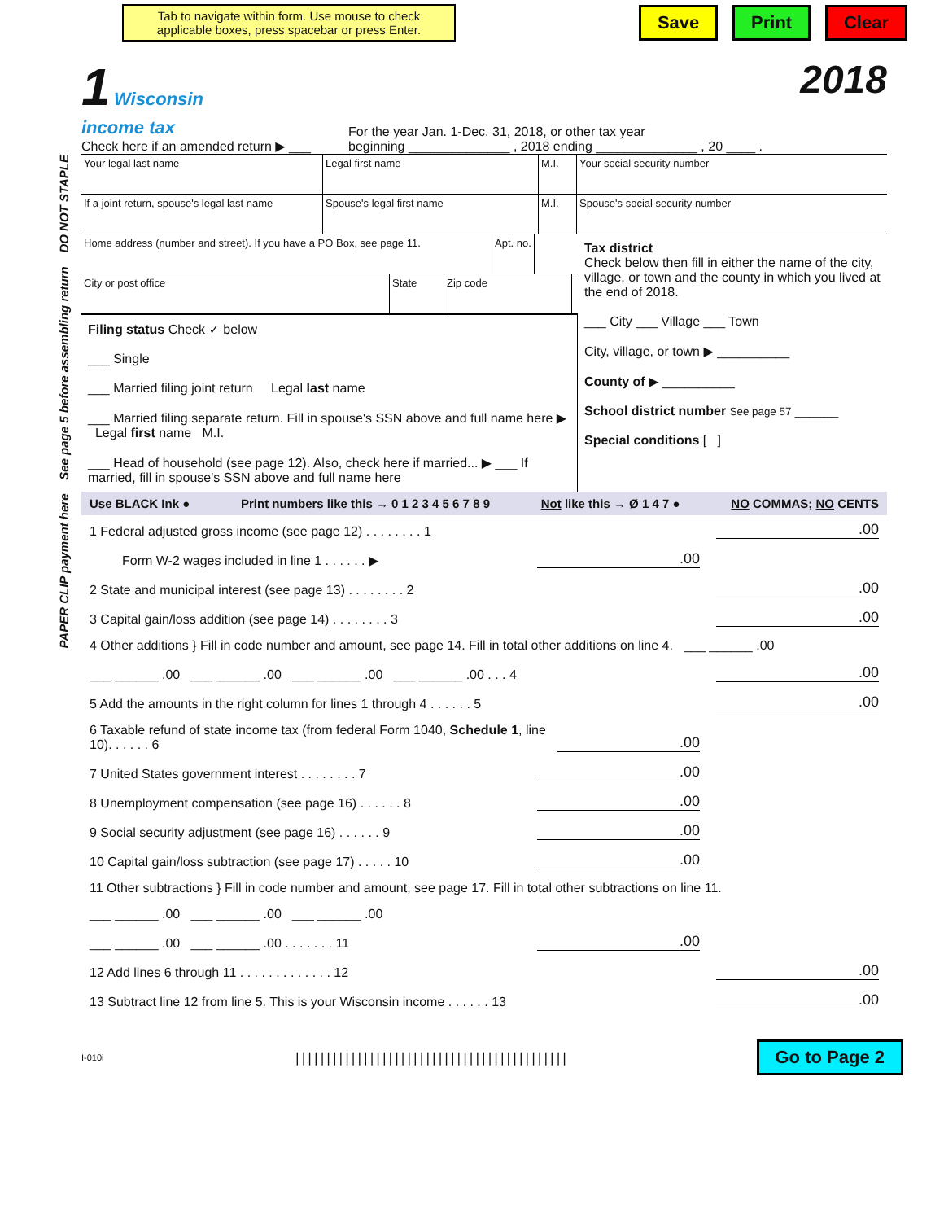Tab to navigate within form. Use mouse to check applicable boxes, press spacebar or press Enter.
Save Print Clear
PAPER CLIP payment here See page 5 before assembling return DO NOT STAPLE
1 Wisconsin
income tax
Check here if an amended return ▶ ___
For the year Jan. 1-Dec. 31, 2018, or other tax year
beginning ______________ , 2018 ending ______________ , 20 ____ .
2018
Your legal last name Legal first name M.I. Your social security number
If a joint return, spouse's legal last name
Spouse's legal first name M.I. Spouse's social security number
Home address (number and street). If you have a PO Box, see page 11.
Apt. no.
City or post office State Zip code
Filing status Check ✓ below
___ Single
___ Married filing joint return Legal last name
___ Married filing separate return. Fill in spouse's SSN above and full name here ▶ Legal first name M.I.
___ Head of household (see page 12). Also, check here if married... ▶ ___ If married, fill in spouse's SSN above and full name here
Tax district
Check below then fill in either the name of the city, village, or town and the county in which you lived at the end of 2018.
___ City ___ Village ___ Town
City, village, or town ▶ __________
County of ▶ __________
School district number See page 57 ______
Special conditions [ ]
Use BLACK Ink ● Print numbers like this → 0 1 2 3 4 5 6 7 8 9 Not like this → Ø 1 4 7 ● NO COMMAS; NO CENTS
1 Federal adjusted gross income (see page 12) . . . . . . . . 1.00
Form W-2 wages included in line 1 . . . . . . ▶.00
2 State and municipal interest (see page 13) . . . . . . . . 2.00
3 Capital gain/loss addition (see page 14) . . . . . . . . 3.00
4 Other additions } Fill in code number and amount, see page 14. Fill in total other additions on line 4. ___ ______ .00
___ ______ .00 ___ ______ .00 ___ ______ .00 ___ ______ .00 . . . 4.00
5 Add the amounts in the right column for lines 1 through 4 . . . . . . 5.00
6 Taxable refund of state income tax (from federal Form 1040, Schedule 1, line 10). . . . . . 6.00
7 United States government interest . . . . . . . . 7.00
8 Unemployment compensation (see page 16) . . . . . . 8.00
9 Social security adjustment (see page 16) . . . . . . 9.00
10 Capital gain/loss subtraction (see page 17) . . . . . 10.00
11 Other subtractions } Fill in code number and amount, see page 17. Fill in total other subtractions on line 11.
___ ______ .00 ___ ______ .00 ___ ______ .00
___ ______ .00 ___ ______ .00 . . . . . . . 11.00
12 Add lines 6 through 11 . . . . . . . . . . . . . 12.00
13 Subtract line 12 from line 5. This is your Wisconsin income . . . . . . 13.00
I-010i |||||||||||||||||||||||||||||||||||||||||||| Go to Page 2